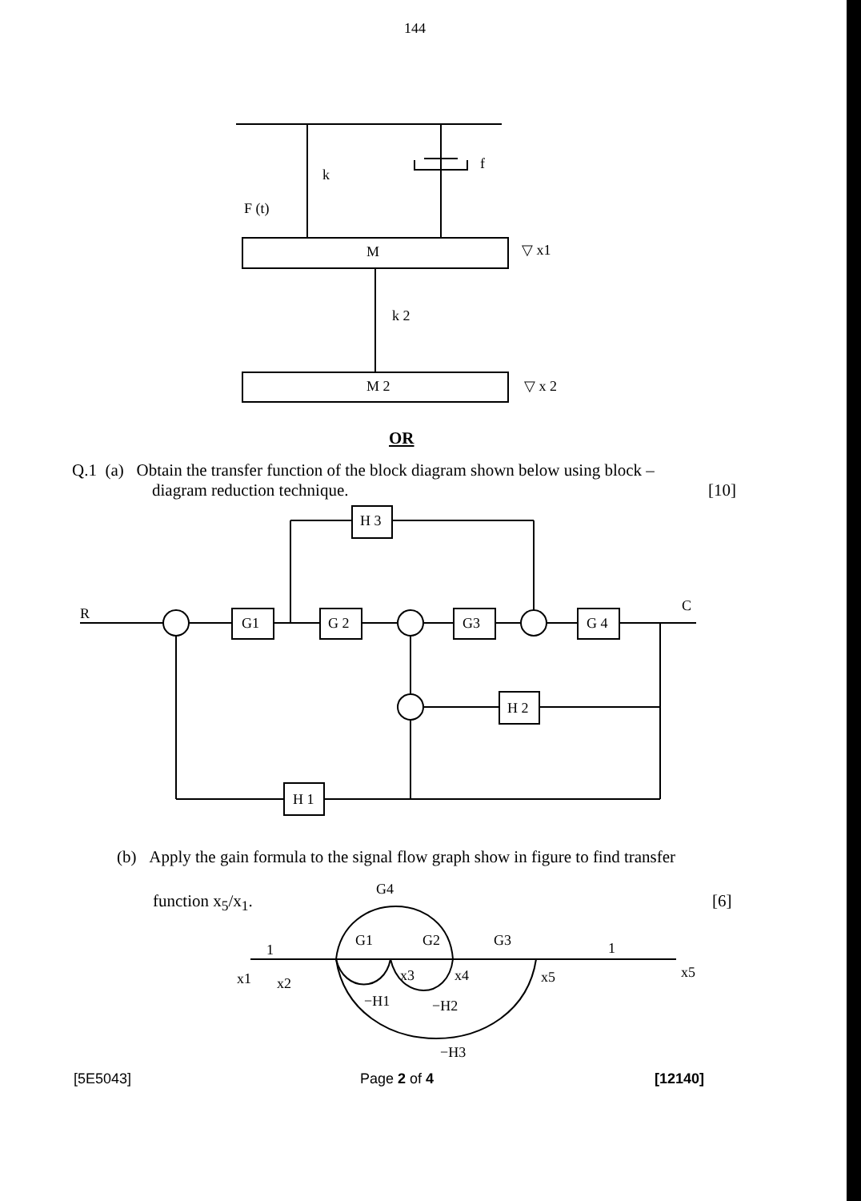k
f
F (t)
M
k 2
M 2
▽ x1
▽ x 2
R
G1
G 2
G3
G 4
H 3
C
H 2
H 1
G4
1
G1
G2
G3
1
x1
x2
x3
x4
x5
x5
−H1
−H2
−H3
144
OR
Q.1 (a) Obtain the transfer function of the block diagram shown below using block –
diagram reduction technique. [10]
(b) Apply the gain formula to the signal flow graph show in figure to find transfer
function x<sub>5</sub>/x<sub>1</sub>. [6]
[5E5043] Page 2 of 4 [12140]